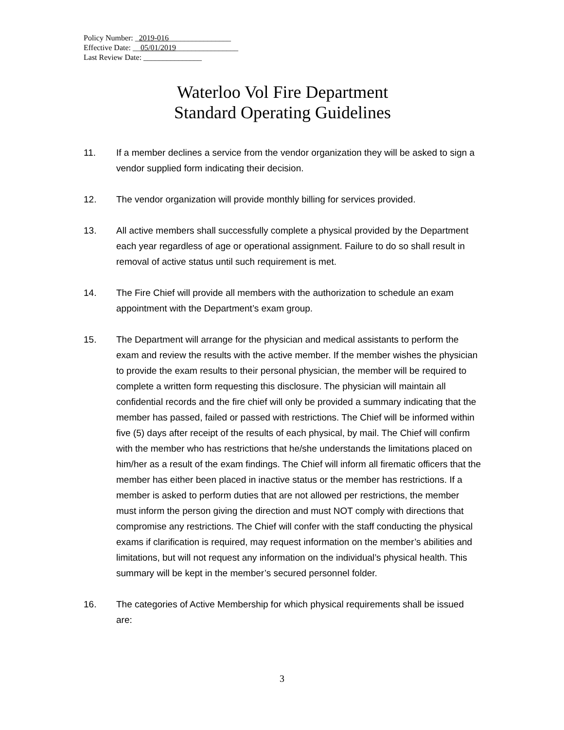Policy Number: _2019-016________________
Effective Date: __05/01/2019________________
Last Review Date: _______________
Waterloo Vol Fire Department
Standard Operating Guidelines
11. If a member declines a service from the vendor organization they will be asked to sign a vendor supplied form indicating their decision.
12. The vendor organization will provide monthly billing for services provided.
13. All active members shall successfully complete a physical provided by the Department each year regardless of age or operational assignment. Failure to do so shall result in removal of active status until such requirement is met.
14. The Fire Chief will provide all members with the authorization to schedule an exam appointment with the Department’s exam group.
15. The Department will arrange for the physician and medical assistants to perform the exam and review the results with the active member. If the member wishes the physician to provide the exam results to their personal physician, the member will be required to complete a written form requesting this disclosure. The physician will maintain all confidential records and the fire chief will only be provided a summary indicating that the member has passed, failed or passed with restrictions. The Chief will be informed within five (5) days after receipt of the results of each physical, by mail. The Chief will confirm with the member who has restrictions that he/she understands the limitations placed on him/her as a result of the exam findings. The Chief will inform all firematic officers that the member has either been placed in inactive status or the member has restrictions. If a member is asked to perform duties that are not allowed per restrictions, the member must inform the person giving the direction and must NOT comply with directions that compromise any restrictions. The Chief will confer with the staff conducting the physical exams if clarification is required, may request information on the member’s abilities and limitations, but will not request any information on the individual’s physical health. This summary will be kept in the member’s secured personnel folder.
16. The categories of Active Membership for which physical requirements shall be issued are:
3